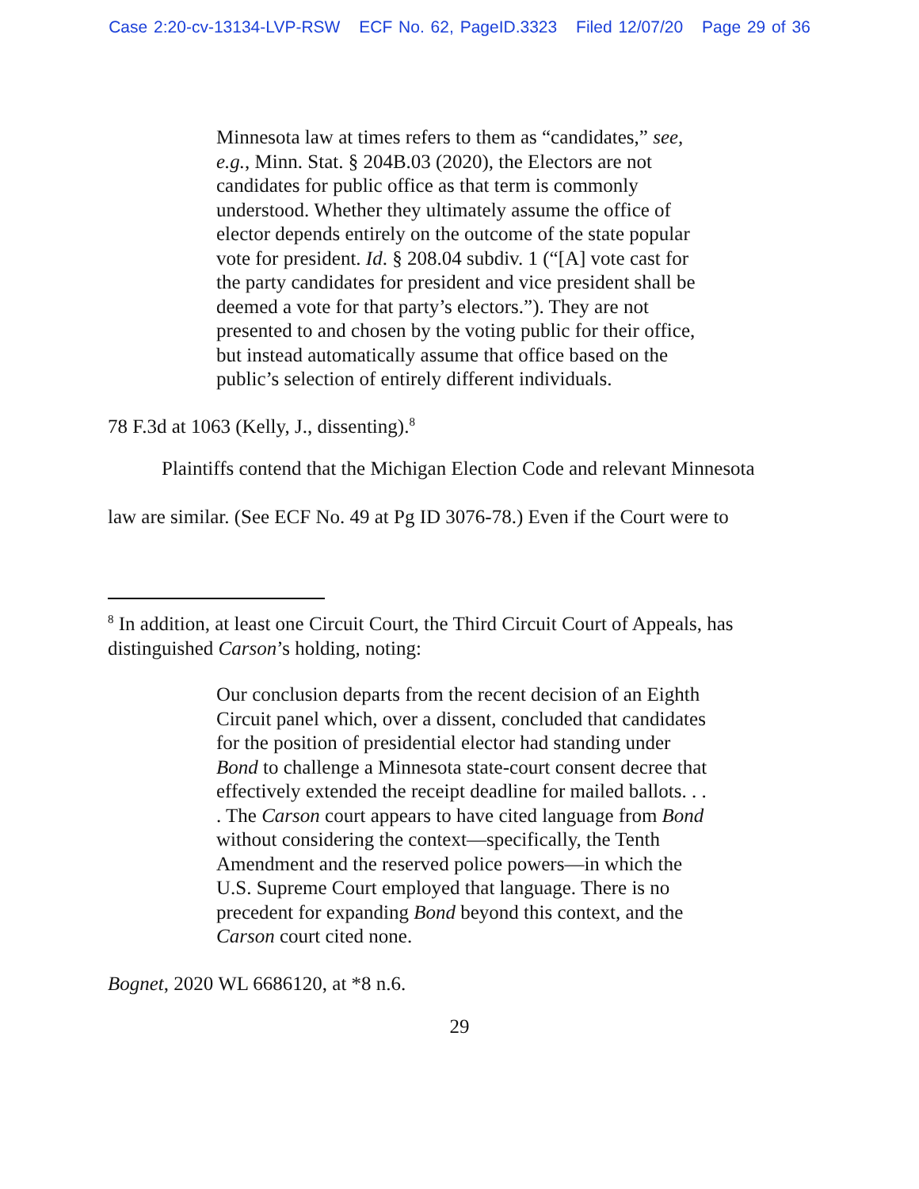Case 2:20-cv-13134-LVP-RSW ECF No. 62, PageID.3323 Filed 12/07/20 Page 29 of 36
Minnesota law at times refers to them as “candidates,” see, e.g., Minn. Stat. § 204B.03 (2020), the Electors are not candidates for public office as that term is commonly understood. Whether they ultimately assume the office of elector depends entirely on the outcome of the state popular vote for president. Id. § 208.04 subdiv. 1 (“[A] vote cast for the party candidates for president and vice president shall be deemed a vote for that party’s electors.”). They are not presented to and chosen by the voting public for their office, but instead automatically assume that office based on the public’s selection of entirely different individuals.
78 F.3d at 1063 (Kelly, J., dissenting).<sup>8</sup>
Plaintiffs contend that the Michigan Election Code and relevant Minnesota
law are similar. (See ECF No. 49 at Pg ID 3076-78.) Even if the Court were to
<sup>8</sup> In addition, at least one Circuit Court, the Third Circuit Court of Appeals, has distinguished Carson’s holding, noting:
Our conclusion departs from the recent decision of an Eighth Circuit panel which, over a dissent, concluded that candidates for the position of presidential elector had standing under Bond to challenge a Minnesota state-court consent decree that effectively extended the receipt deadline for mailed ballots. . . . The Carson court appears to have cited language from Bond without considering the context—specifically, the Tenth Amendment and the reserved police powers—in which the U.S. Supreme Court employed that language. There is no precedent for expanding Bond beyond this context, and the Carson court cited none.
Bognet, 2020 WL 6686120, at *8 n.6.
29